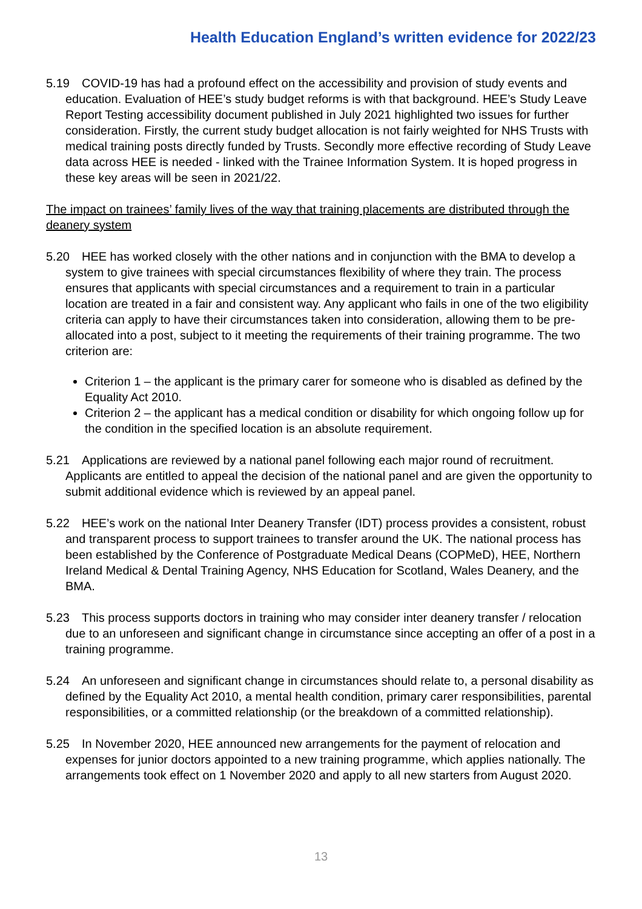Health Education England’s written evidence for 2022/23
5.19 COVID-19 has had a profound effect on the accessibility and provision of study events and education. Evaluation of HEE’s study budget reforms is with that background. HEE’s Study Leave Report Testing accessibility document published in July 2021 highlighted two issues for further consideration. Firstly, the current study budget allocation is not fairly weighted for NHS Trusts with medical training posts directly funded by Trusts. Secondly more effective recording of Study Leave data across HEE is needed - linked with the Trainee Information System. It is hoped progress in these key areas will be seen in 2021/22.
The impact on trainees’ family lives of the way that training placements are distributed through the deanery system
5.20 HEE has worked closely with the other nations and in conjunction with the BMA to develop a system to give trainees with special circumstances flexibility of where they train. The process ensures that applicants with special circumstances and a requirement to train in a particular location are treated in a fair and consistent way. Any applicant who fails in one of the two eligibility criteria can apply to have their circumstances taken into consideration, allowing them to be pre-allocated into a post, subject to it meeting the requirements of their training programme. The two criterion are:
Criterion 1 – the applicant is the primary carer for someone who is disabled as defined by the Equality Act 2010.
Criterion 2 – the applicant has a medical condition or disability for which ongoing follow up for the condition in the specified location is an absolute requirement.
5.21 Applications are reviewed by a national panel following each major round of recruitment. Applicants are entitled to appeal the decision of the national panel and are given the opportunity to submit additional evidence which is reviewed by an appeal panel.
5.22 HEE’s work on the national Inter Deanery Transfer (IDT) process provides a consistent, robust and transparent process to support trainees to transfer around the UK. The national process has been established by the Conference of Postgraduate Medical Deans (COPMeD), HEE, Northern Ireland Medical & Dental Training Agency, NHS Education for Scotland, Wales Deanery, and the BMA.
5.23 This process supports doctors in training who may consider inter deanery transfer / relocation due to an unforeseen and significant change in circumstance since accepting an offer of a post in a training programme.
5.24 An unforeseen and significant change in circumstances should relate to, a personal disability as defined by the Equality Act 2010, a mental health condition, primary carer responsibilities, parental responsibilities, or a committed relationship (or the breakdown of a committed relationship).
5.25 In November 2020, HEE announced new arrangements for the payment of relocation and expenses for junior doctors appointed to a new training programme, which applies nationally. The arrangements took effect on 1 November 2020 and apply to all new starters from August 2020.
13